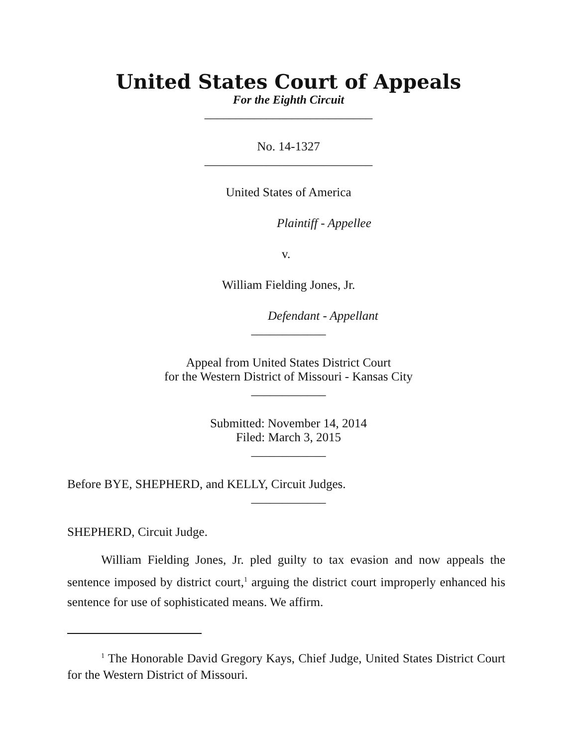United States Court of Appeals
For the Eighth Circuit
___________________________
No. 14-1327
___________________________
United States of America
Plaintiff - Appellee
v.
William Fielding Jones, Jr.
Defendant - Appellant
____________
Appeal from United States District Court
for the Western District of Missouri - Kansas City
____________
Submitted: November 14, 2014
Filed: March 3, 2015
____________
Before BYE, SHEPHERD, and KELLY, Circuit Judges.
____________
SHEPHERD, Circuit Judge.
William Fielding Jones, Jr. pled guilty to tax evasion and now appeals the sentence imposed by district court,<sup>1</sup> arguing the district court improperly enhanced his sentence for use of sophisticated means. We affirm.
<sup>1</sup> The Honorable David Gregory Kays, Chief Judge, United States District Court for the Western District of Missouri.